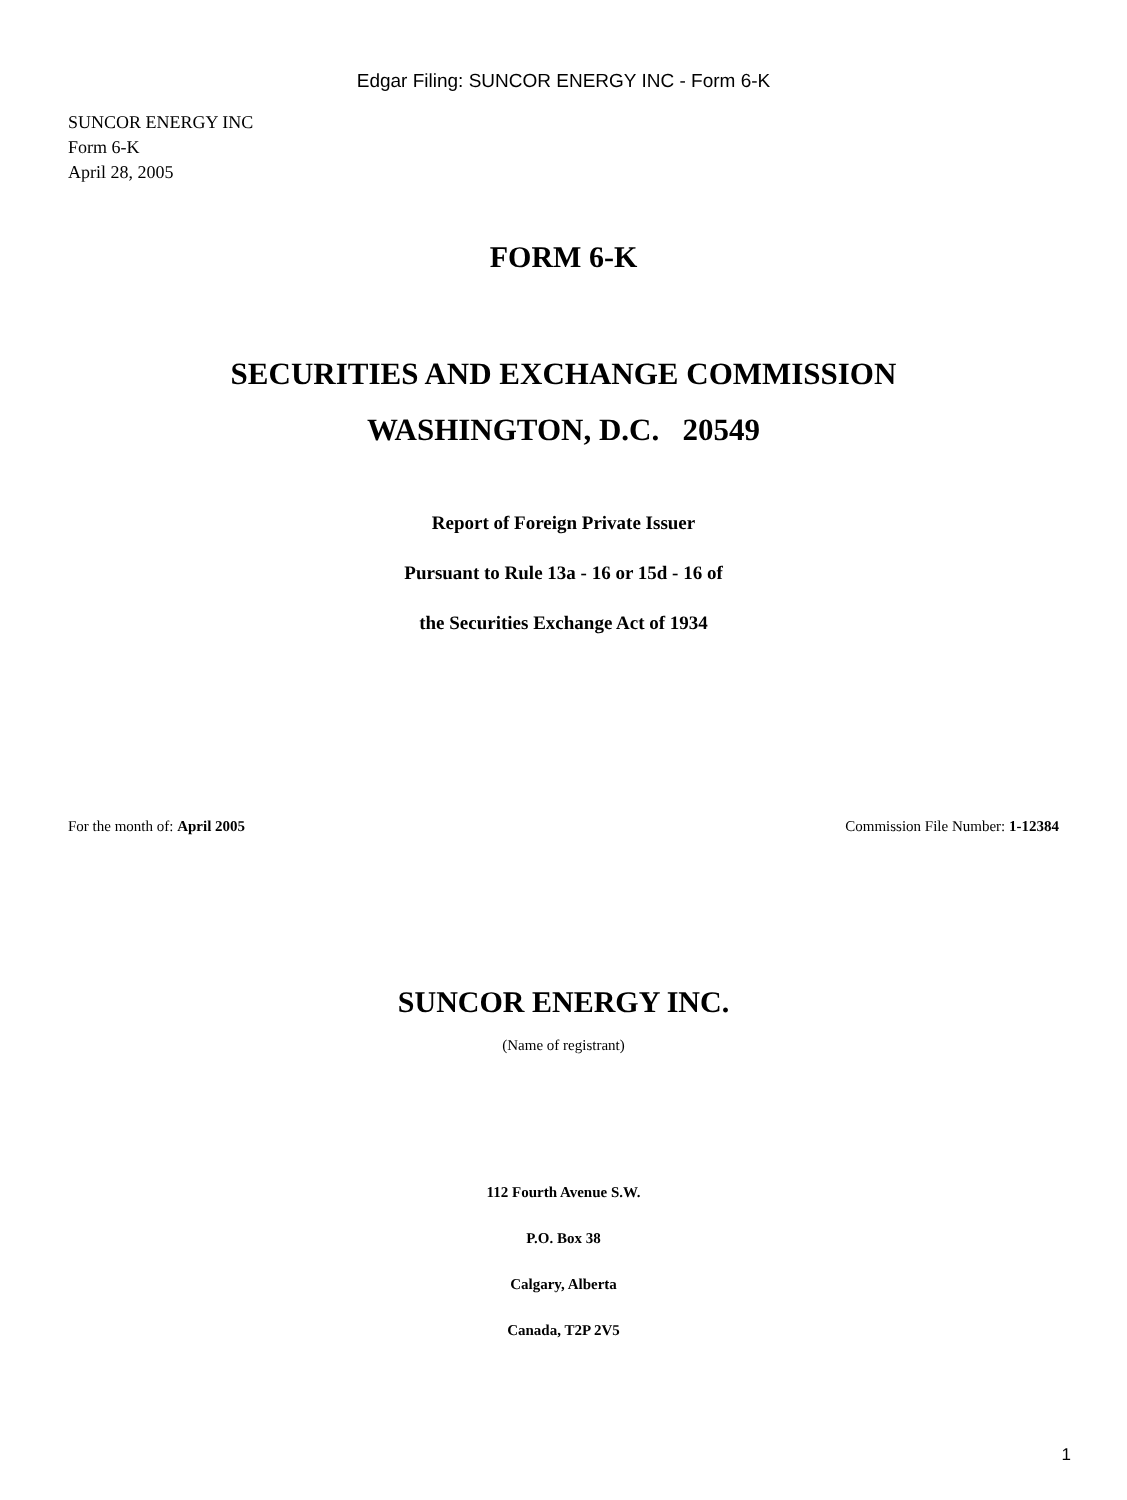Edgar Filing: SUNCOR ENERGY INC - Form 6-K
SUNCOR ENERGY INC
Form 6-K
April 28, 2005
FORM 6-K
SECURITIES AND EXCHANGE COMMISSION
WASHINGTON, D.C. 20549
Report of Foreign Private Issuer
Pursuant to Rule 13a - 16 or 15d - 16 of
the Securities Exchange Act of 1934
For the month of: April 2005 Commission File Number: 1-12384
SUNCOR ENERGY INC.
(Name of registrant)
112 Fourth Avenue S.W.
P.O. Box 38
Calgary, Alberta
Canada, T2P 2V5
1